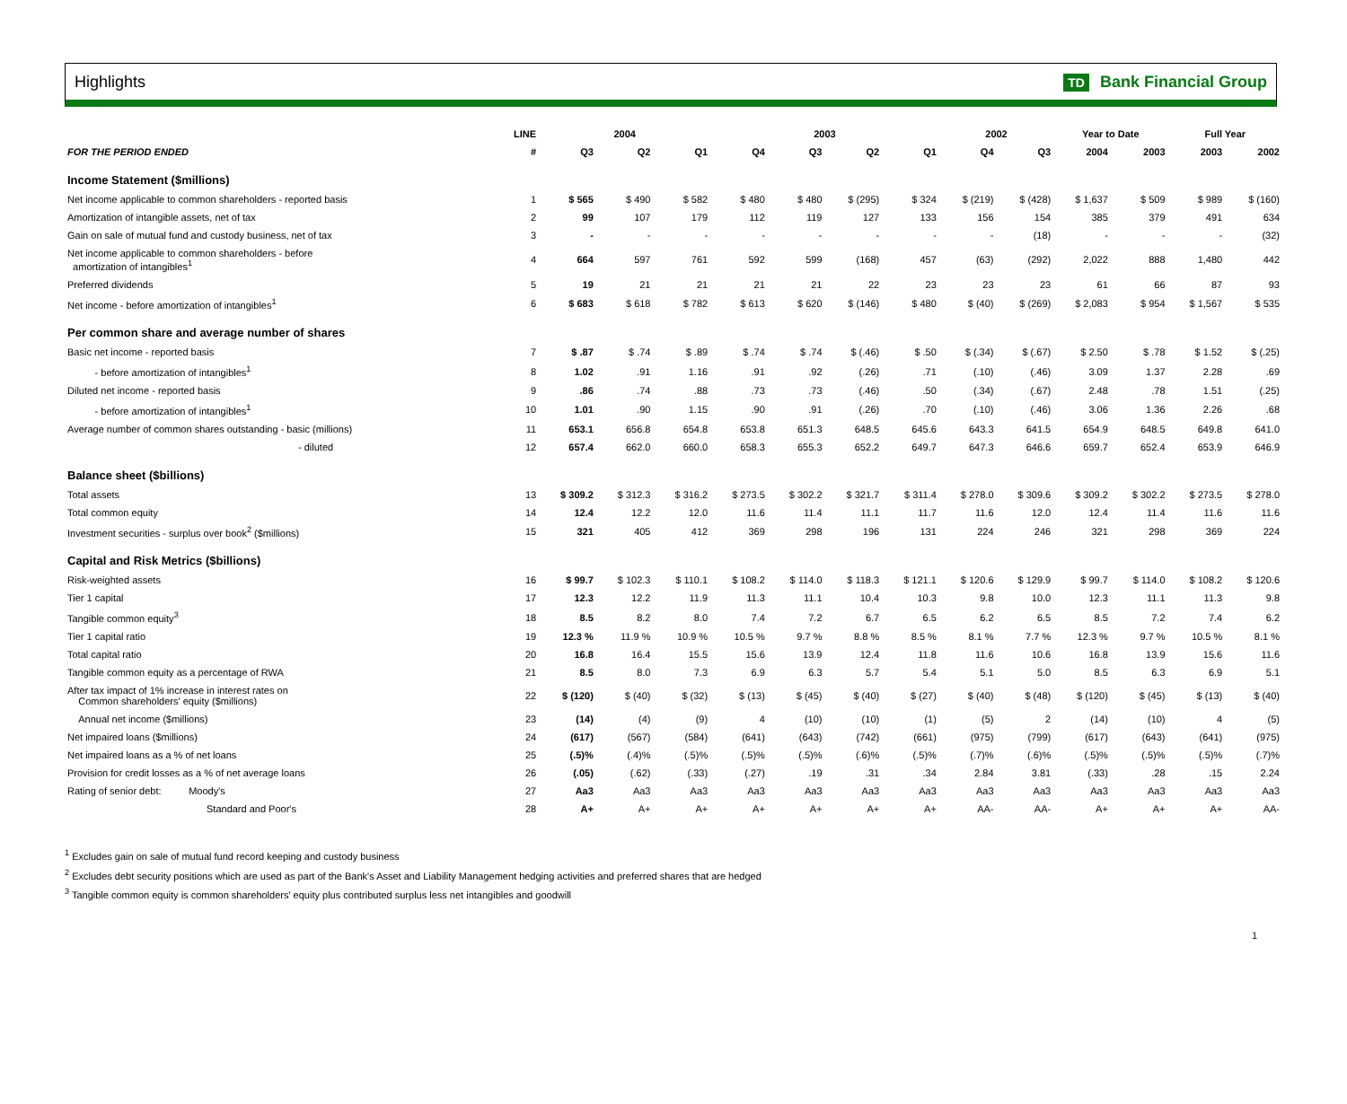Highlights TD Bank Financial Group
| | LINE | 2004 | | | 2003 | | | | 2002 | | Year to Date | | Full Year | |
| --- | --- | --- | --- | --- | --- | --- | --- | --- | --- | --- | --- | --- | --- | --- |
| FOR THE PERIOD ENDED | # | Q3 | Q2 | Q1 | Q4 | Q3 | Q2 | Q1 | Q4 | Q3 | 2004 | 2003 | 2003 | 2002 |
| Income Statement ($millions) | | | | | | | | | | | | | | |
| Net income applicable to common shareholders - reported basis | 1 | $ 565 | $ 490 | $ 582 | $ 480 | $ 480 | $ (295) | $ 324 | $ (219) | $ (428) | $ 1,637 | $ 509 | $ 989 | $ (160) |
| Amortization of intangible assets, net of tax | 2 | 99 | 107 | 179 | 112 | 119 | 127 | 133 | 156 | 154 | 385 | 379 | 491 | 634 |
| Gain on sale of mutual fund and custody business, net of tax | 3 | - | - | - | - | - | - | - | - | (18) | - | - | - | (32) |
| Net income applicable to common shareholders - before amortization of intangibles<sup>1</sup> | 4 | 664 | 597 | 761 | 592 | 599 | (168) | 457 | (63) | (292) | 2,022 | 888 | 1,480 | 442 |
| Preferred dividends | 5 | 19 | 21 | 21 | 21 | 21 | 22 | 23 | 23 | 23 | 61 | 66 | 87 | 93 |
| Net income - before amortization of intangibles<sup>1</sup> | 6 | $ 683 | $ 618 | $ 782 | $ 613 | $ 620 | $ (146) | $ 480 | $ (40) | $ (269) | $ 2,083 | $ 954 | $ 1,567 | $ 535 |
| Per common share and average number of shares | | | | | | | | | | | | | | |
| Basic net income - reported basis | 7 | $ .87 | $ .74 | $ .89 | $ .74 | $ .74 | $ (.46) | $ .50 | $ (.34) | $ (.67) | $ 2.50 | $ .78 | $ 1.52 | $ (.25) |
| - before amortization of intangibles<sup>1</sup> | 8 | 1.02 | .91 | 1.16 | .91 | .92 | (.26) | .71 | (.10) | (.46) | 3.09 | 1.37 | 2.28 | .69 |
| Diluted net income - reported basis | 9 | .86 | .74 | .88 | .73 | .73 | (.46) | .50 | (.34) | (.67) | 2.48 | .78 | 1.51 | (.25) |
| - before amortization of intangibles<sup>1</sup> | 10 | 1.01 | .90 | 1.15 | .90 | .91 | (.26) | .70 | (.10) | (.46) | 3.06 | 1.36 | 2.26 | .68 |
| Average number of common shares outstanding - basic (millions) | 11 | 653.1 | 656.8 | 654.8 | 653.8 | 651.3 | 648.5 | 645.6 | 643.3 | 641.5 | 654.9 | 648.5 | 649.8 | 641.0 |
| - diluted | 12 | 657.4 | 662.0 | 660.0 | 658.3 | 655.3 | 652.2 | 649.7 | 647.3 | 646.6 | 659.7 | 652.4 | 653.9 | 646.9 |
| Balance sheet ($billions) | | | | | | | | | | | | | | |
| Total assets | 13 | $ 309.2 | $ 312.3 | $ 316.2 | $ 273.5 | $ 302.2 | $ 321.7 | $ 311.4 | $ 278.0 | $ 309.6 | $ 309.2 | $ 302.2 | $ 273.5 | $ 278.0 |
| Total common equity | 14 | 12.4 | 12.2 | 12.0 | 11.6 | 11.4 | 11.1 | 11.7 | 11.6 | 12.0 | 12.4 | 11.4 | 11.6 | 11.6 |
| Investment securities - surplus over book<sup>2</sup> ($millions) | 15 | 321 | 405 | 412 | 369 | 298 | 196 | 131 | 224 | 246 | 321 | 298 | 369 | 224 |
| Capital and Risk Metrics ($billions) | | | | | | | | | | | | | | |
| Risk-weighted assets | 16 | $ 99.7 | $ 102.3 | $ 110.1 | $ 108.2 | $ 114.0 | $ 118.3 | $ 121.1 | $ 120.6 | $ 129.9 | $ 99.7 | $ 114.0 | $ 108.2 | $ 120.6 |
| Tier 1 capital | 17 | 12.3 | 12.2 | 11.9 | 11.3 | 11.1 | 10.4 | 10.3 | 9.8 | 10.0 | 12.3 | 11.1 | 11.3 | 9.8 |
| Tangible common equity<sup>3</sup> | 18 | 8.5 | 8.2 | 8.0 | 7.4 | 7.2 | 6.7 | 6.5 | 6.2 | 6.5 | 8.5 | 7.2 | 7.4 | 6.2 |
| Tier 1 capital ratio | 19 | 12.3 % | 11.9 % | 10.9 % | 10.5 % | 9.7 % | 8.8 % | 8.5 % | 8.1 % | 7.7 % | 12.3 % | 9.7 % | 10.5 % | 8.1 % |
| Total capital ratio | 20 | 16.8 | 16.4 | 15.5 | 15.6 | 13.9 | 12.4 | 11.8 | 11.6 | 10.6 | 16.8 | 13.9 | 15.6 | 11.6 |
| Tangible common equity as a percentage of RWA | 21 | 8.5 | 8.0 | 7.3 | 6.9 | 6.3 | 5.7 | 5.4 | 5.1 | 5.0 | 8.5 | 6.3 | 6.9 | 5.1 |
| After tax impact of 1% increase in interest rates on Common shareholders' equity ($millions) | 22 | $ (120) | $ (40) | $ (32) | $ (13) | $ (45) | $ (40) | $ (27) | $ (40) | $ (48) | $ (120) | $ (45) | $ (13) | $ (40) |
| Annual net income ($millions) | 23 | (14) | (4) | (9) | 4 | (10) | (10) | (1) | (5) | 2 | (14) | (10) | 4 | (5) |
| Net impaired loans ($millions) | 24 | (617) | (567) | (584) | (641) | (643) | (742) | (661) | (975) | (799) | (617) | (643) | (641) | (975) |
| Net impaired loans as a % of net loans | 25 | (.5)% | (.4)% | (.5)% | (.5)% | (.5)% | (.6)% | (.5)% | (.7)% | (.6)% | (.5)% | (.5)% | (.5)% | (.7)% |
| Provision for credit losses as a % of net average loans | 26 | (.05) | (.62) | (.33) | (.27) | .19 | .31 | .34 | 2.84 | 3.81 | (.33) | .28 | .15 | 2.24 |
| Rating of senior debt: Moody's | 27 | Aa3 | Aa3 | Aa3 | Aa3 | Aa3 | Aa3 | Aa3 | Aa3 | Aa3 | Aa3 | Aa3 | Aa3 | Aa3 |
| Standard and Poor's | 28 | A+ | A+ | A+ | A+ | A+ | A+ | A+ | AA- | AA- | A+ | A+ | A+ | AA- |
<sup>1</sup> Excludes gain on sale of mutual fund record keeping and custody business
<sup>2</sup> Excludes debt security positions which are used as part of the Bank's Asset and Liability Management hedging activities and preferred shares that are hedged
<sup>3</sup> Tangible common equity is common shareholders' equity plus contributed surplus less net intangibles and goodwill
1